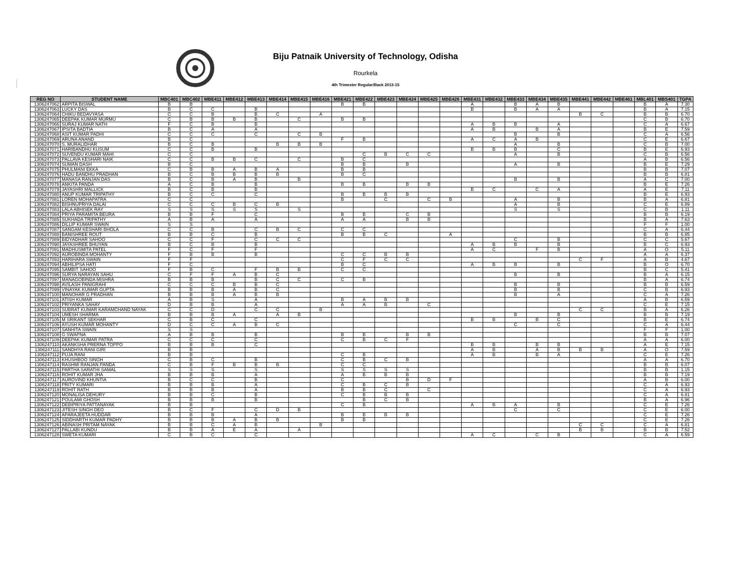Biju Patnaik University of Technology, Odisha
Rourkela
4th Trimester Regular/Back 2013-15
| REG NO | STUDENT NAME | MBC401 | MBC402 | MBE411 | MBE412 | MBE413 | MBE414 | MBE415 | MBE416 | MBE421 | MBE422 | MBE423 | MBE424 | MBE425 | MBE426 | MBE431 | MBE432 | MBE433 | MBE434 | MBE435 | MBE441 | MBE442 | MBE461 | MBL401 | MBS401 | TGPA |
| --- | --- | --- | --- | --- | --- | --- | --- | --- | --- | --- | --- | --- | --- | --- | --- | --- | --- | --- | --- | --- | --- | --- | --- | --- | --- | --- |
| 1306247062 | ARPITA BISWAL | B | B | | | | | | | B | B | | | | | A | | B | A | B | | | | B | A | 7.30 |
| 1306247063 | LUCKY DAS | B | C | C | | B | | | | | | | | | | B | | B | A | A | | | | B | A | 7.15 |
| 1306247064 | CHIKU BEDAVYASA | C | C | B | | B | C | | A | | | | | | | | | | | | B | C | | B | B | 6.70 |
| 1306247065 | DEEPAK KUMAR MURMU | C | B | B | B | B | | C | | B | B | | | | | | | | | | | | | C | B | 6.70 |
| 1306247066 | SURAJ KUMAR NATH | F | C | B | | B | | | | | | | | | | A | B | B | | A | | | | C | A | 6.67 |
| 1306247067 | IPSITA BADTIA | B | C | A | | A | | | | | | | | | | A | B | | B | A | | | | B | E | 7.59 |
| 1306247068 | ASIT KUMAR PADHI | C | C | C | | C | | C | B | | | | | | | | | B | | B | | | | C | A | 6.56 |
| 1306247069 | ARUNA ANAND | B | C | | | | | | | F | B | | | | | A | C | A | B | | | | | C | E | 6.67 |
| 1306247070 | S. MURALIDHAR | B | C | B | | | B | B | B | | | | | | | | | A | | B | | | | C | B | 7.00 |
| 1306247071 | HARIBANDHU KUSUM | C | C | B | | B | | | | | | | | | | B | B | B | | C | | | | B | E | 6.93 |
| 1306247072 | SUVENDU KUMAR MAHI | C | C | | | | | | | | C | B | C | C | | | | A | | B | | | | C | B | 6.56 |
| 1306247073 | PALLAVA KESHARI NAIK | C | C | B | B | C | | C | | B | C | | | | | | | | | | | | | A | B | 6.56 |
| 1306247074 | SUMAN DASH | B | C | | | | | | | B | B | | B | | | | | A | | B | | | | B | E | 7.29 |
| 1306247075 | PHULMANI EKKA | C | B | B | A | B | A | | | B | B | | | | | | | | | | | | | B | B | 7.07 |
| 1306247076 | HADU BANDHU PRADHAN | B | C | B | B | B | B | | | B | C | | | | | | | | | | | | | B | B | 6.81 |
| 1306247077 | MANASA RANJAN DAS | B | C | B | A | B | | B | | | | | | | | | | B | | B | | | | A | C | 7.00 |
| 1306247078 | ANKITA PANDA | A | C | B | | B | | | | B | B | | B | B | | | | | | | | | | B | E | 7.26 |
| 1306247079 | JAYASHRI MALLICK | B | C | B | | B | | | | | | | | | | B | C | | C | A | | | | A | E | 7.11 |
| 1306247080 | ANUP KUMAR TRIPATHY | B | C | C | | C | | | | B | B | B | B | | | | | | | | | | | B | E | 6.93 |
| 1306247081 | LOREN MOHAPATRA | C | C | | | | | | | B | | C | | C | B | | | A | | B | | | | B | A | 6.81 |
| 1306247082 | BISHNUPRIYA DALAI | C | C | C | B | C | B | | | | | | | | | | | A | | B | | | | C | E | 6.89 |
| 1306247083 | LALA ABHISEK RAY | S | S | S | S | S | | S | | | | | | | | | | S | | S | | | | C | B | 1.11 |
| 1306247084 | PRIYA PARAMITA BEURA | B | B | F | | C | | | | B | B | | C | B | | | | | | | | | | B | B | 6.19 |
| 1306247085 | SUKHADA TRIPATHY | A | B | A | | A | | | | A | A | | B | B | | | | | | | | | | B | A | 7.63 |
| 1306247086 | DILLIP KUMAR SWAIN | S | S | | | | | | | | | | | | | | | | | | | | | F | F | 1.00 |
| 1306247087 | SANGAM KESHARI BHOLA | C | C | B | | C | B | C | | C | C | | | | | | | | | | | | | C | A | 6.44 |
| 1306247088 | BANISHREE ROUT | B | B | C | | B | | | | B | B | C | | | A | | | | | | | | | B | B | 6.85 |
| 1306247089 | BIDYADHAR SAHOO | C | C | F | | C | C | C | | | | | | | | | | C | | B | | | | C | C | 5.67 |
| 1306247090 | JAYASHREE BHUYAN | B | C | B | | B | | | | | | | | | | A | B | B | | B | | | | B | C | 6.93 |
| 1306247091 | MADHUSMITA PATEL | F | C | F | | F | | | | | | | | | | A | C | | F | B | | | | A | O | 5.11 |
| 1306247092 | AUROBINDA MOHANTY | F | B | B | | B | | | | C | C | B | B | | | | | | | | | | | A | A | 6.37 |
| 1306247093 | HARIHARA SWAIN | F | F | | | | | | | C | F | C | C | | | | | | | | C | F | | A | B | 4.67 |
| 1306247094 | ABHILIPSA HATI | F | C | | | | | | | B | C | | | | | A | B | B | | B | | | | B | O | 6.70 |
| 1306247095 | SAMBIT SAHOO | F | B | C | | F | B | B | | C | C | | | | | | | | | | | | | B | C | 5.41 |
| 1306247096 | SURYA NARAYAN SAHU | C | F | F | A | B | C | | | | | | | | | | | B | | B | | | | B | A | 6.15 |
| 1306247097 | MANAGOBINDA MISHRA | B | B | B | | B | C | C | | C | B | | | | | | | | | | | | | B | A | 6.74 |
| 1306247098 | AVILASH PANIGRAHI | C | C | C | B | B | C | | | | | | | | | | | B | | B | | | | B | B | 6.59 |
| 1306247099 | VINAYAK KUMAR GUPTA | B | B | B | A | B | C | | | | | | | | | | | B | | B | | | | C | B | 6.93 |
| 1306247100 | MANOHAR G PRADHAN | B | B | B | A | B | B | | | | | | | | | | | B | | A | | | | C | A | 7.26 |
| 1306247101 | ATISH KUMAR | A | B | S | | A | | | | B | A | B | B | | | | | | | | | | | A | B | 6.59 |
| 1306247102 | PRIYANKA SAHAY | D | B | B | | A | | | | A | A | B | | C | | | | | | | | | | C | E | 7.15 |
| 1306247103 | SUBRAT KUMAR KARAMCHAND NAYAK | C | C | D | | C | C | | B | | | | | | | | | | | | C | C | | B | A | 6.26 |
| 1306247104 | UMESH SHARMA | B | B | B | A | | A | B | | | | | | | | | | B | | B | | | | B | B | 7.19 |
| 1306247105 | M SRIKANT SEKHAR | C | B | C | | C | | | | | | | | | | B | B | | B | C | | | | B | E | 6.74 |
| 1306247106 | AYUSH KUMAR MOHANTY | D | C | C | A | B | C | | | | | | | | | | | C | | C | | | | C | A | 6.44 |
| 1306247107 | SANHITA SWAIN | S | S | | | | | | | | | | | | | | | | | | | | | F | F | 1.00 |
| 1306247108 | G SWAPNA | A | B | B | | B | | | | B | B | | B | B | | | | | | | | | | B | B | 7.07 |
| 1306247109 | DEEPAK KUMAR PATRA | C | C | C | | C | | | | C | B | C | F | | | | | | | | | | | A | A | 6.00 |
| 1306247110 | AKANKSHA PRERNA TOPPO | B | B | B | | C | | | | | | | | | | B | B | | B | B | | | | A | E | 7.15 |
| 1306247111 | SANDHYA RANI GIRI | B | B | | | | | | | | | | | | | A | B | | A | B | B | B | | A | O | 7.59 |
| 1306247112 | PUJA RANI | B | B | | | | | | | C | B | | | | | A | B | | B | A | | | | C | E | 7.26 |
| 1306247113 | KHUSHBOO SINGH | C | B | C | | B | | | | C | B | C | B | | | | | | | | | | | A | A | 6.70 |
| 1306247114 | RASHMI RANJAN PANDA | C | B | F | B | B | B | | | C | C | | | | | | | | | | | | | B | B | 6.07 |
| 1306247115 | PARTHA SARATHI SAMAL | S | S | S | | S | | | | S | S | S | S | | | | | | | | | | | B | B | 1.15 |
| 1306247116 | ROHIT KUMAR JHA | B | B | B | | A | | | | A | B | B | B | | | | | | | | | | | B | B | 7.19 |
| 1306247117 | AUROVIND KHUNTIA | B | C | C | | B | | | | C | | | B | D | F | | | | | | | | | A | B | 6.00 |
| 1306247118 | PRITY KUMARI | B | B | B | | A | | | | C | B | C | B | | | | | | | | | | | C | A | 6.93 |
| 1306247119 | ROHIT RATH | B | B | B | | A | | | | B | B | C | | C | | | | | | | | | | C | A | 6.93 |
| 1306247120 | MONALISA DEHURY | B | B | C | | B | | | | C | B | B | B | | | | | | | | | | | C | A | 6.81 |
| 1306247121 | POULAMI GHOSH | B | B | B | | B | | | | | B | C | B | | | | | | | | | | | B | A | 6.96 |
| 1306247122 | DEBIPRIYA PATTANAYAK | B | B | | | | | | | C | B | | | | | A | B | A | | B | | | | C | E | 7.26 |
| 1306247123 | JITESH SINGH DEO | B | C | F | | C | D | B | | | | | | | | | | C | | C | | | | C | E | 6.00 |
| 1306247124 | APARAJEETA HUDDAR | B | B | B | | A | | | | B | B | B | B | | | | | | | | | | | C | E | 7.26 |
| 1306247125 | SIDDHARTH KUMAR PADHY | B | B | B | A | B | B | | | B | B | | | | | | | | | | | | | C | E | 7.26 |
| 1306247126 | ABINASH PRITAM NAYAK | B | B | C | A | B | | | B | | | | | | | | | | | | C | C | | C | A | 6.81 |
| 1306247127 | PALLABI KUNDU | B | B | A | E | A | | A | | | | | | | | | | | | | B | B | | B | B | 7.52 |
| 1306247128 | SWETA KUMARI | C | B | C | | C | | | | | | | | | | A | C | | C | B | | | | C | A | 6.59 |